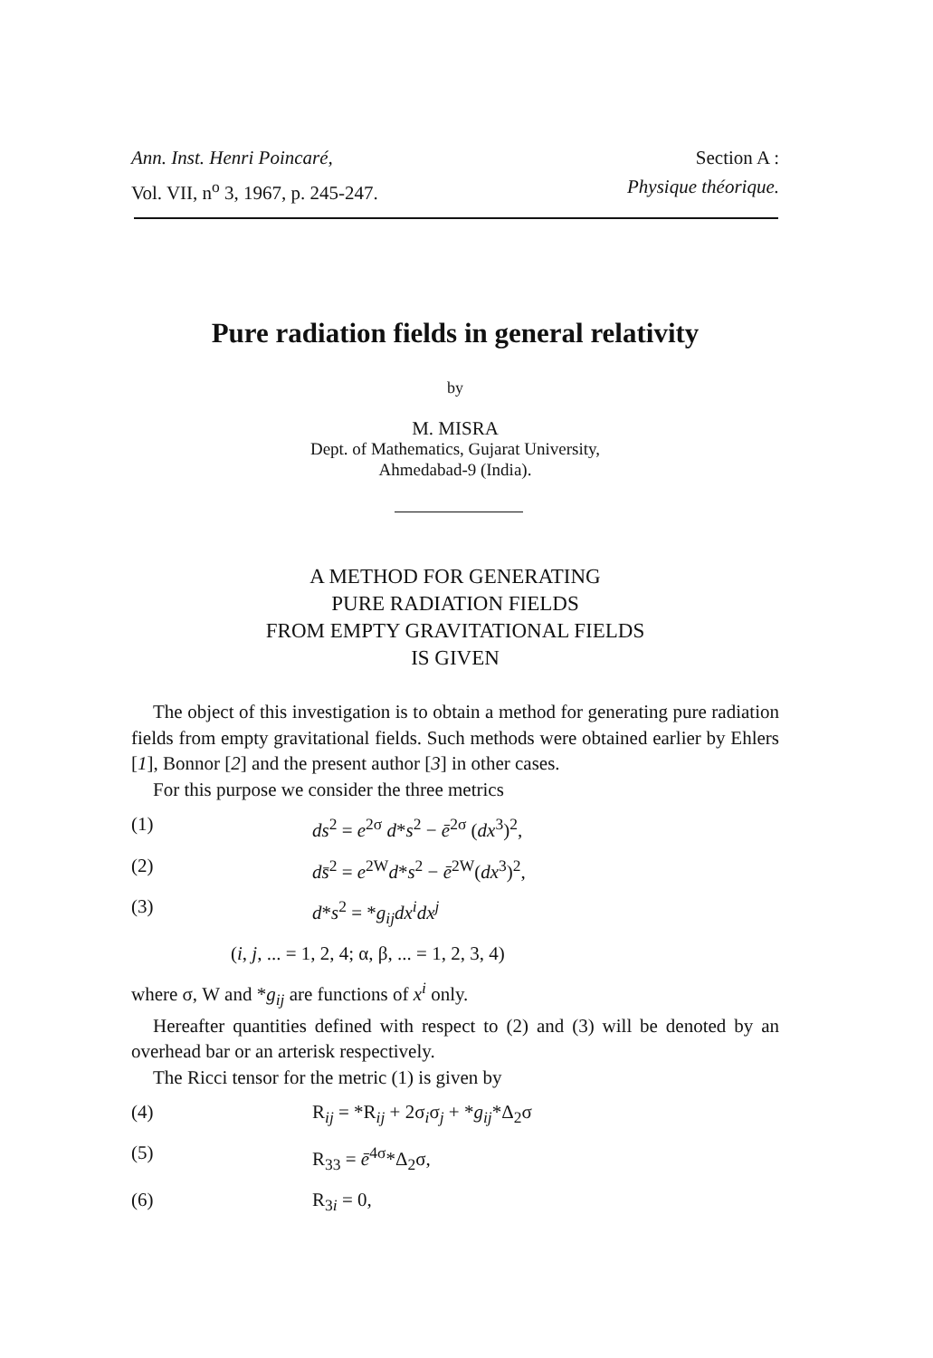Ann. Inst. Henri Poincaré,
Vol. VII, n<sup>o</sup> 3, 1967, p. 245-247.
Section A :
Physique théorique.
Pure radiation fields in general relativity
by
M. MISRA
Dept. of Mathematics, Gujarat University,
Ahmedabad-9 (India).
A METHOD FOR GENERATING
PURE RADIATION FIELDS
FROM EMPTY GRAVITATIONAL FIELDS
IS GIVEN
The object of this investigation is to obtain a method for generating pure radiation fields from empty gravitational fields. Such methods were obtained earlier by Ehlers [1], Bonnor [2] and the present author [3] in other cases.
For this purpose we consider the three metrics
(1) ds<sup>2</sup> = e<sup>2σ</sup> d*s<sup>2</sup> − ē<sup>2σ</sup> (dx<sup>3</sup>)<sup>2</sup>,
(2) ds̄<sup>2</sup> = e<sup>2W</sup>d*s<sup>2</sup> − ē<sup>2W</sup>(dx<sup>3</sup>)<sup>2</sup>,
(3) d*s<sup>2</sup> = *g<sub>ij</sub>dx<sup>i</sup>dx<sup>j</sup>
(i, j, ... = 1, 2, 4; α, β, ... = 1, 2, 3, 4)
where σ, W and *g<sub>ij</sub> are functions of x<sup>i</sup> only.
Hereafter quantities defined with respect to (2) and (3) will be denoted by an overhead bar or an arterisk respectively.
The Ricci tensor for the metric (1) is given by
(4) R<sub>ij</sub> = *R<sub>ij</sub> + 2σ<sub>i</sub>σ<sub>j</sub> + *g<sub>ij</sub>*Δ<sub>2</sub>σ
(5) R<sub>33</sub> = ē<sup>4σ</sup>*Δ<sub>2</sub>σ,
(6) R<sub>3i</sub> = 0,